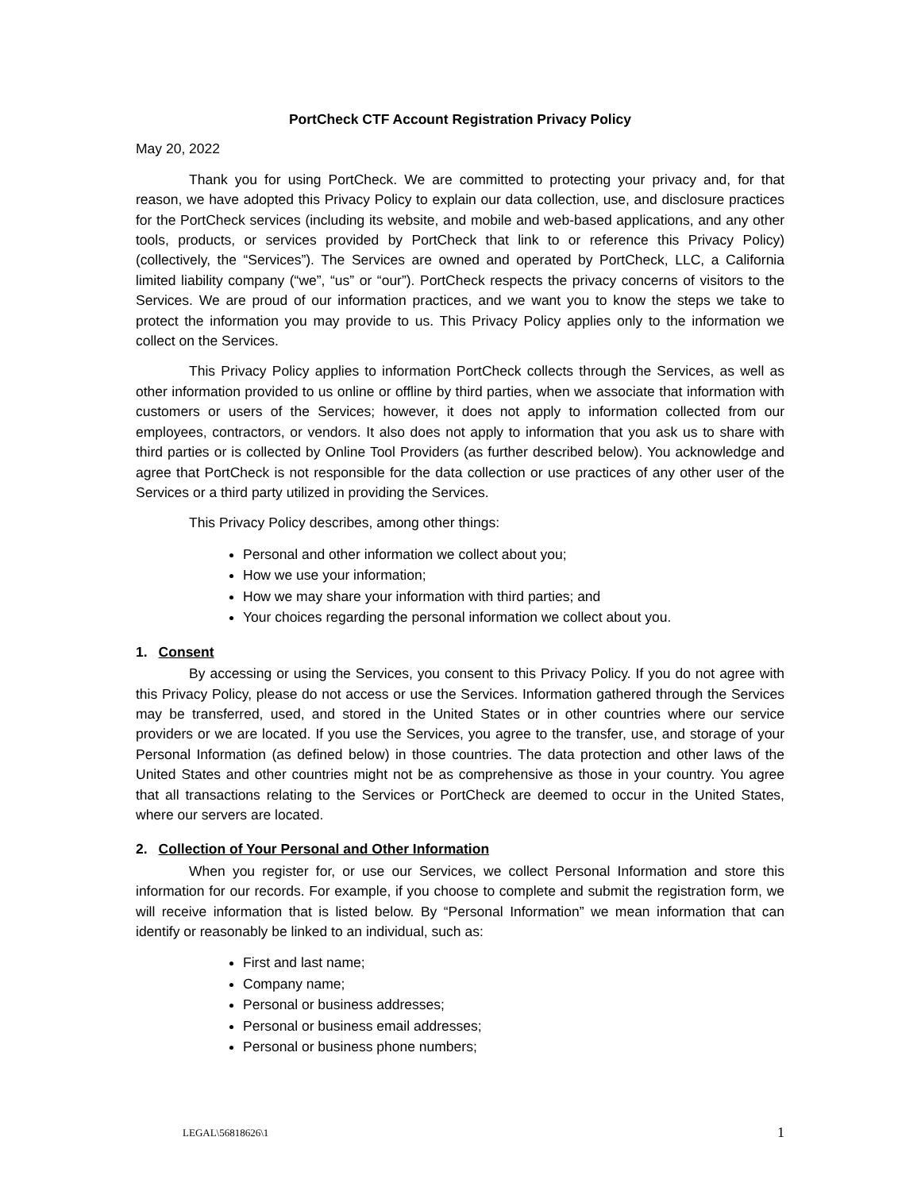PortCheck CTF Account Registration Privacy Policy
May 20, 2022
Thank you for using PortCheck. We are committed to protecting your privacy and, for that reason, we have adopted this Privacy Policy to explain our data collection, use, and disclosure practices for the PortCheck services (including its website, and mobile and web-based applications, and any other tools, products, or services provided by PortCheck that link to or reference this Privacy Policy) (collectively, the “Services”). The Services are owned and operated by PortCheck, LLC, a California limited liability company (“we”, “us” or “our”). PortCheck respects the privacy concerns of visitors to the Services. We are proud of our information practices, and we want you to know the steps we take to protect the information you may provide to us. This Privacy Policy applies only to the information we collect on the Services.
This Privacy Policy applies to information PortCheck collects through the Services, as well as other information provided to us online or offline by third parties, when we associate that information with customers or users of the Services; however, it does not apply to information collected from our employees, contractors, or vendors. It also does not apply to information that you ask us to share with third parties or is collected by Online Tool Providers (as further described below). You acknowledge and agree that PortCheck is not responsible for the data collection or use practices of any other user of the Services or a third party utilized in providing the Services.
This Privacy Policy describes, among other things:
Personal and other information we collect about you;
How we use your information;
How we may share your information with third parties; and
Your choices regarding the personal information we collect about you.
1. Consent
By accessing or using the Services, you consent to this Privacy Policy. If you do not agree with this Privacy Policy, please do not access or use the Services. Information gathered through the Services may be transferred, used, and stored in the United States or in other countries where our service providers or we are located. If you use the Services, you agree to the transfer, use, and storage of your Personal Information (as defined below) in those countries. The data protection and other laws of the United States and other countries might not be as comprehensive as those in your country. You agree that all transactions relating to the Services or PortCheck are deemed to occur in the United States, where our servers are located.
2. Collection of Your Personal and Other Information
When you register for, or use our Services, we collect Personal Information and store this information for our records. For example, if you choose to complete and submit the registration form, we will receive information that is listed below. By “Personal Information” we mean information that can identify or reasonably be linked to an individual, such as:
First and last name;
Company name;
Personal or business addresses;
Personal or business email addresses;
Personal or business phone numbers;
LEGAL\56818626\1 1